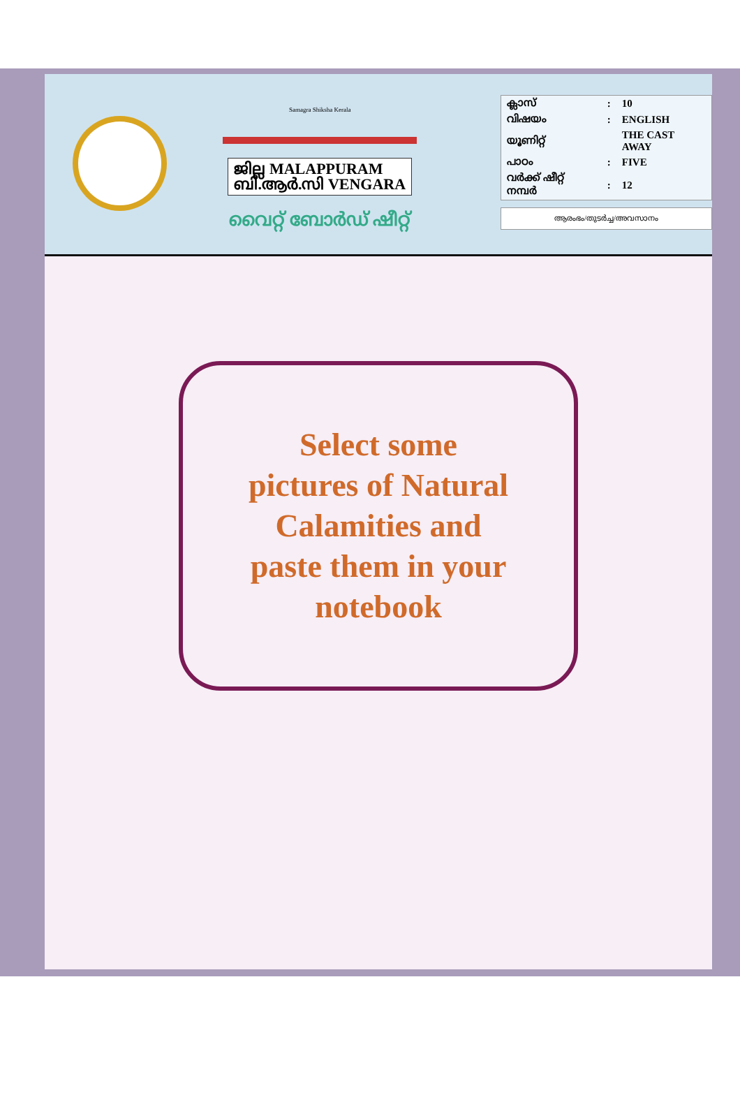Samagra Shiksha Kerala
ജില്ല MALAPPURAM
ബി.ആർ.സി VENGARA
വൈറ്റ് ബോർഡ് ഷീറ്റ്
| ക്ലാസ് | : | 10 |
| വിഷയം | : | ENGLISH |
| യൂണിറ്റ് | | THE CAST AWAY |
| പാഠം | : | FIVE |
| വർക്ക് ഷീറ്റ് നമ്പർ | : | 12 |
ആരംഭം/തുടർച്ച/അവസാനം
Select some
pictures of Natural
Calamities and
paste them in your
notebook